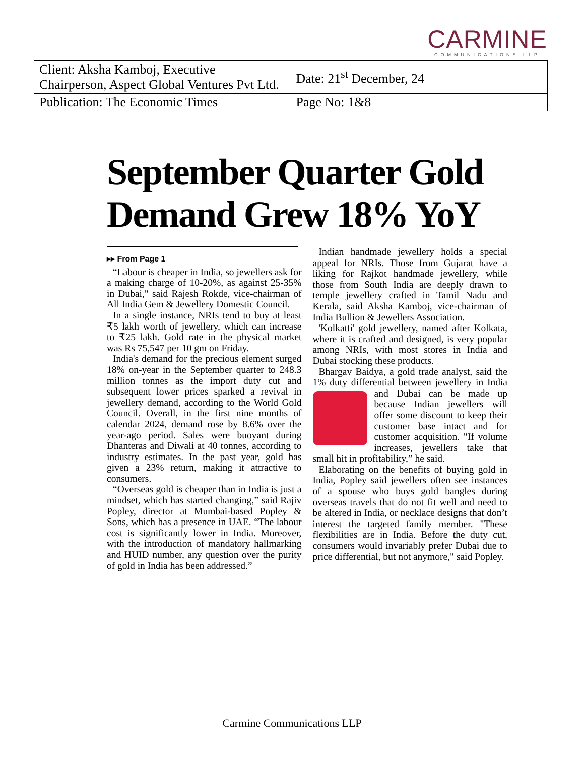CARMINE
COMMUNICATIONS LLP
| Client: Aksha Kamboj, Executive Chairperson, Aspect Global Ventures Pvt Ltd. | Date: 21<sup>st</sup> December, 24 |
| Publication: The Economic Times | Page No: 1&8 |
September Quarter Gold Demand Grew 18% YoY
▸▸ From Page 1
“Labour is cheaper in India, so jewellers ask for a making charge of 10-20%, as against 25-35% in Dubai," said Rajesh Rokde, vice-chairman of All India Gem & Jewellery Domestic Council.
In a single instance, NRIs tend to buy at least ₹5 lakh worth of jewellery, which can increase to ₹25 lakh. Gold rate in the physical market was Rs 75,547 per 10 gm on Friday.
India's demand for the precious element surged 18% on-year in the September quarter to 248.3 million tonnes as the import duty cut and subsequent lower prices sparked a revival in jewellery demand, according to the World Gold Council. Overall, in the first nine months of calendar 2024, demand rose by 8.6% over the year-ago period. Sales were buoyant during Dhanteras and Diwali at 40 tonnes, according to industry estimates. In the past year, gold has given a 23% return, making it attractive to consumers.
“Overseas gold is cheaper than in India is just a mindset, which has started changing,” said Rajiv Popley, director at Mumbai-based Popley & Sons, which has a presence in UAE. “The labour cost is significantly lower in India. Moreover, with the introduction of mandatory hallmarking and HUID number, any question over the purity of gold in India has been addressed.”
Indian handmade jewellery holds a special appeal for NRIs. Those from Gujarat have a liking for Rajkot handmade jewellery, while those from South India are deeply drawn to temple jewellery crafted in Tamil Nadu and Kerala, said Aksha Kamboj, vice-chairman of India Bullion & Jewellers Association.
'Kolkatti' gold jewellery, named after Kolkata, where it is crafted and designed, is very popular among NRIs, with most stores in India and Dubai stocking these products.
Bhargav Baidya, a gold trade analyst, said the 1% duty differential between jewellery in India and Dubai can be made up because Indian jewellers will offer some discount to keep their customer base intact and for customer acquisition. "If volume increases, jewellers take that small hit in profitability,” he said.
Elaborating on the benefits of buying gold in India, Popley said jewellers often see instances of a spouse who buys gold bangles during overseas travels that do not fit well and need to be altered in India, or necklace designs that don’t interest the targeted family member. "These flexibilities are in India. Before the duty cut, consumers would invariably prefer Dubai due to price differential, but not anymore," said Popley.
Carmine Communications LLP